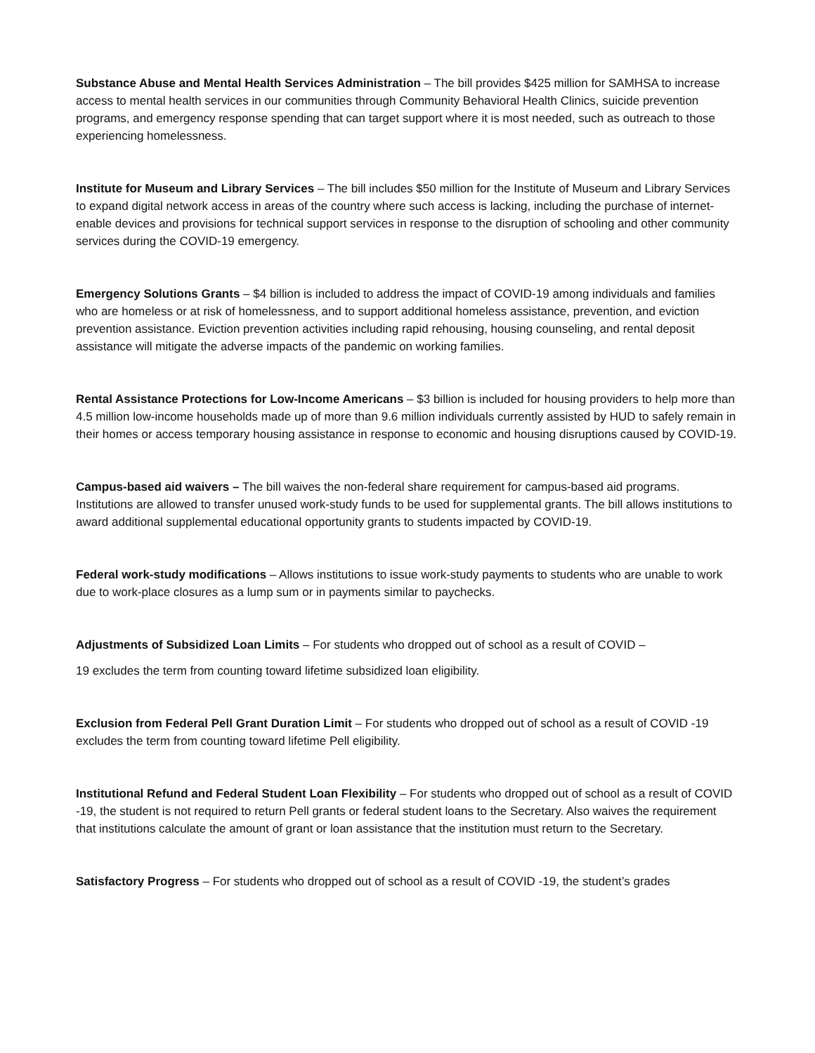Substance Abuse and Mental Health Services Administration – The bill provides $425 million for SAMHSA to increase access to mental health services in our communities through Community Behavioral Health Clinics, suicide prevention programs, and emergency response spending that can target support where it is most needed, such as outreach to those experiencing homelessness.
Institute for Museum and Library Services – The bill includes $50 million for the Institute of Museum and Library Services to expand digital network access in areas of the country where such access is lacking, including the purchase of internet-enable devices and provisions for technical support services in response to the disruption of schooling and other community services during the COVID-19 emergency.
Emergency Solutions Grants – $4 billion is included to address the impact of COVID-19 among individuals and families who are homeless or at risk of homelessness, and to support additional homeless assistance, prevention, and eviction prevention assistance. Eviction prevention activities including rapid rehousing, housing counseling, and rental deposit assistance will mitigate the adverse impacts of the pandemic on working families.
Rental Assistance Protections for Low-Income Americans – $3 billion is included for housing providers to help more than 4.5 million low-income households made up of more than 9.6 million individuals currently assisted by HUD to safely remain in their homes or access temporary housing assistance in response to economic and housing disruptions caused by COVID-19.
Campus-based aid waivers – The bill waives the non-federal share requirement for campus-based aid programs. Institutions are allowed to transfer unused work-study funds to be used for supplemental grants. The bill allows institutions to award additional supplemental educational opportunity grants to students impacted by COVID-19.
Federal work-study modifications – Allows institutions to issue work-study payments to students who are unable to work due to work-place closures as a lump sum or in payments similar to paychecks.
Adjustments of Subsidized Loan Limits – For students who dropped out of school as a result of COVID –
19 excludes the term from counting toward lifetime subsidized loan eligibility.
Exclusion from Federal Pell Grant Duration Limit – For students who dropped out of school as a result of COVID -19 excludes the term from counting toward lifetime Pell eligibility.
Institutional Refund and Federal Student Loan Flexibility – For students who dropped out of school as a result of COVID -19, the student is not required to return Pell grants or federal student loans to the Secretary. Also waives the requirement that institutions calculate the amount of grant or loan assistance that the institution must return to the Secretary.
Satisfactory Progress – For students who dropped out of school as a result of COVID -19, the student’s grades